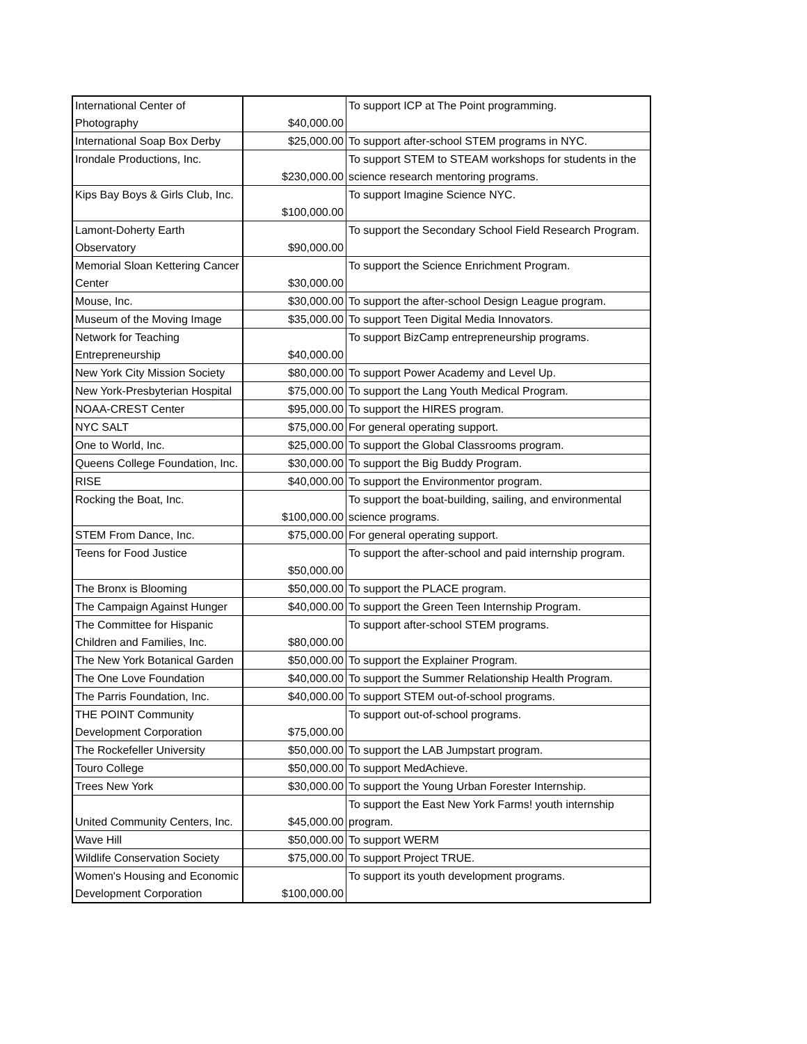| International Center of Photography | $40,000.00 | To support ICP at The Point programming. |
| International Soap Box Derby | $25,000.00 | To support after-school STEM programs in NYC. |
| Irondale Productions, Inc. | $230,000.00 | To support STEM to STEAM workshops for students in the science research mentoring programs. |
| Kips Bay Boys & Girls Club, Inc. | $100,000.00 | To support Imagine Science NYC. |
| Lamont-Doherty Earth Observatory | $90,000.00 | To support the Secondary School Field Research Program. |
| Memorial Sloan Kettering Cancer Center | $30,000.00 | To support the Science Enrichment Program. |
| Mouse, Inc. | $30,000.00 | To support the after-school Design League program. |
| Museum of the Moving Image | $35,000.00 | To support Teen Digital Media Innovators. |
| Network for Teaching Entrepreneurship | $40,000.00 | To support BizCamp entrepreneurship programs. |
| New York City Mission Society | $80,000.00 | To support Power Academy and Level Up. |
| New York-Presbyterian Hospital | $75,000.00 | To support the Lang Youth Medical Program. |
| NOAA-CREST Center | $95,000.00 | To support the HIRES program. |
| NYC SALT | $75,000.00 | For general operating support. |
| One to World, Inc. | $25,000.00 | To support the Global Classrooms program. |
| Queens College Foundation, Inc. | $30,000.00 | To support the Big Buddy Program. |
| RISE | $40,000.00 | To support the Environmentor program. |
| Rocking the Boat, Inc. | $100,000.00 | To support the boat-building, sailing, and environmental science programs. |
| STEM From Dance, Inc. | $75,000.00 | For general operating support. |
| Teens for Food Justice | $50,000.00 | To support the after-school and paid internship program. |
| The Bronx is Blooming | $50,000.00 | To support the PLACE program. |
| The Campaign Against Hunger | $40,000.00 | To support the Green Teen Internship Program. |
| The Committee for Hispanic Children and Families, Inc. | $80,000.00 | To support after-school STEM programs. |
| The New York Botanical Garden | $50,000.00 | To support the Explainer Program. |
| The One Love Foundation | $40,000.00 | To support the Summer Relationship Health Program. |
| The Parris Foundation, Inc. | $40,000.00 | To support STEM out-of-school programs. |
| THE POINT Community Development Corporation | $75,000.00 | To support out-of-school programs. |
| The Rockefeller University | $50,000.00 | To support the LAB Jumpstart program. |
| Touro College | $50,000.00 | To support MedAchieve. |
| Trees New York | $30,000.00 | To support the Young Urban Forester Internship. |
| United Community Centers, Inc. | $45,000.00 | To support the East New York Farms! youth internship program. |
| Wave Hill | $50,000.00 | To support WERM |
| Wildlife Conservation Society | $75,000.00 | To support Project TRUE. |
| Women's Housing and Economic Development Corporation | $100,000.00 | To support its youth development programs. |